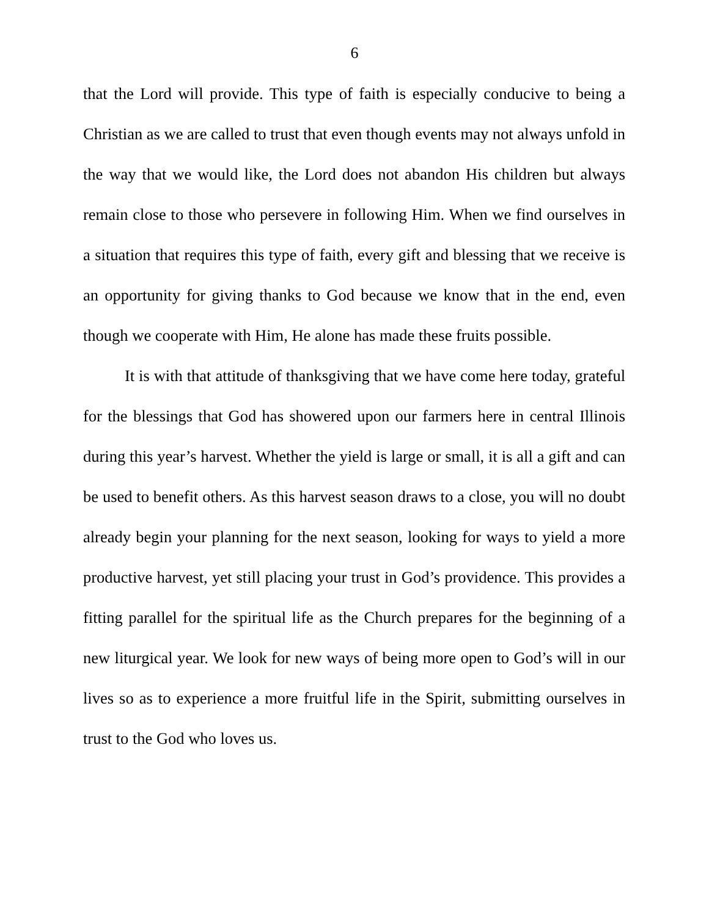6
that the Lord will provide. This type of faith is especially conducive to being a Christian as we are called to trust that even though events may not always unfold in the way that we would like, the Lord does not abandon His children but always remain close to those who persevere in following Him. When we find ourselves in a situation that requires this type of faith, every gift and blessing that we receive is an opportunity for giving thanks to God because we know that in the end, even though we cooperate with Him, He alone has made these fruits possible.
It is with that attitude of thanksgiving that we have come here today, grateful for the blessings that God has showered upon our farmers here in central Illinois during this year’s harvest. Whether the yield is large or small, it is all a gift and can be used to benefit others. As this harvest season draws to a close, you will no doubt already begin your planning for the next season, looking for ways to yield a more productive harvest, yet still placing your trust in God’s providence. This provides a fitting parallel for the spiritual life as the Church prepares for the beginning of a new liturgical year. We look for new ways of being more open to God’s will in our lives so as to experience a more fruitful life in the Spirit, submitting ourselves in trust to the God who loves us.